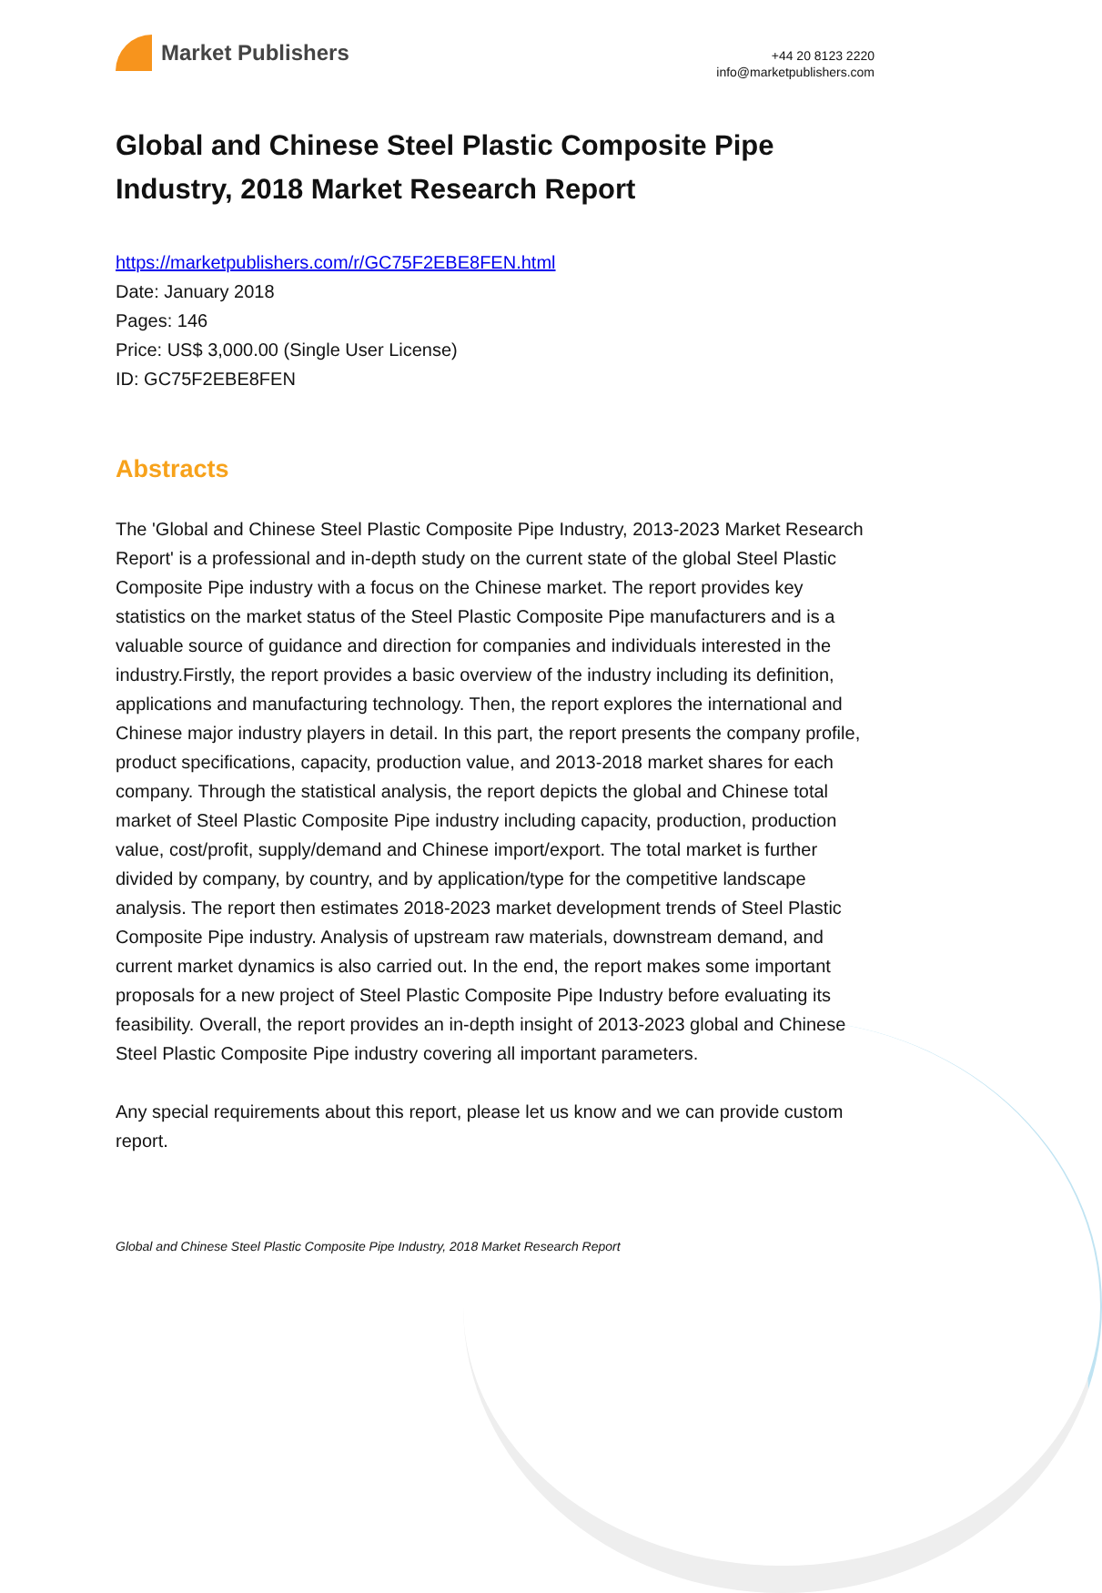Market Publishers
+44 20 8123 2220
info@marketpublishers.com
Global and Chinese Steel Plastic Composite Pipe Industry, 2018 Market Research Report
https://marketpublishers.com/r/GC75F2EBE8FEN.html
Date: January 2018
Pages: 146
Price: US$ 3,000.00 (Single User License)
ID: GC75F2EBE8FEN
Abstracts
The 'Global and Chinese Steel Plastic Composite Pipe Industry, 2013-2023 Market Research Report' is a professional and in-depth study on the current state of the global Steel Plastic Composite Pipe industry with a focus on the Chinese market. The report provides key statistics on the market status of the Steel Plastic Composite Pipe manufacturers and is a valuable source of guidance and direction for companies and individuals interested in the industry.Firstly, the report provides a basic overview of the industry including its definition, applications and manufacturing technology. Then, the report explores the international and Chinese major industry players in detail. In this part, the report presents the company profile, product specifications, capacity, production value, and 2013-2018 market shares for each company. Through the statistical analysis, the report depicts the global and Chinese total market of Steel Plastic Composite Pipe industry including capacity, production, production value, cost/profit, supply/demand and Chinese import/export. The total market is further divided by company, by country, and by application/type for the competitive landscape analysis. The report then estimates 2018-2023 market development trends of Steel Plastic Composite Pipe industry. Analysis of upstream raw materials, downstream demand, and current market dynamics is also carried out. In the end, the report makes some important proposals for a new project of Steel Plastic Composite Pipe Industry before evaluating its feasibility. Overall, the report provides an in-depth insight of 2013-2023 global and Chinese Steel Plastic Composite Pipe industry covering all important parameters.
Any special requirements about this report, please let us know and we can provide custom report.
Global and Chinese Steel Plastic Composite Pipe Industry, 2018 Market Research Report